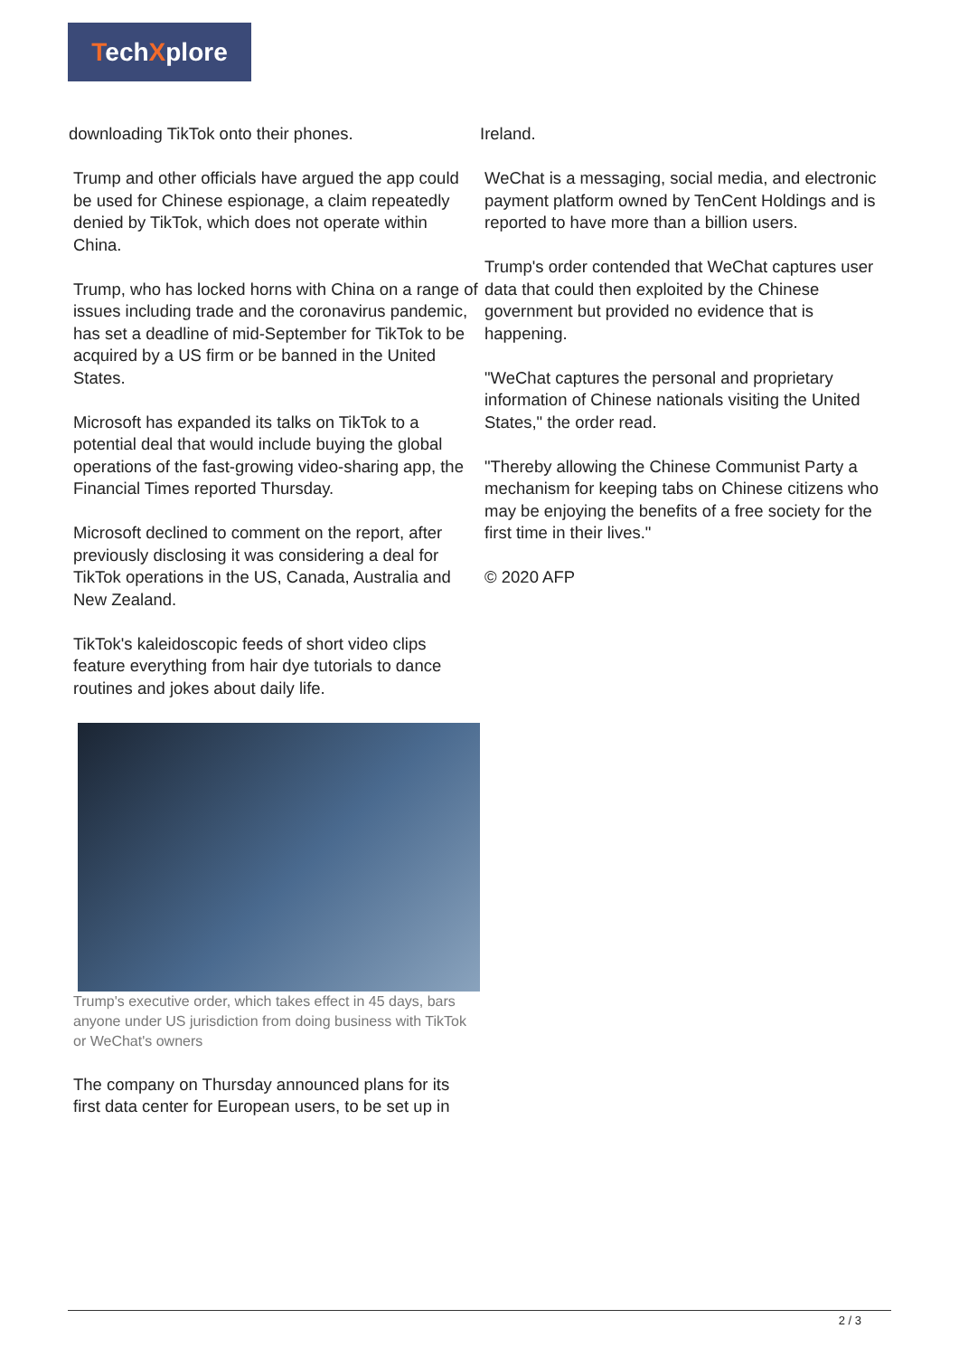TechXplore
downloading TikTok onto their phones.
Trump and other officials have argued the app could be used for Chinese espionage, a claim repeatedly denied by TikTok, which does not operate within China.
Trump, who has locked horns with China on a range of issues including trade and the coronavirus pandemic, has set a deadline of mid-September for TikTok to be acquired by a US firm or be banned in the United States.
Microsoft has expanded its talks on TikTok to a potential deal that would include buying the global operations of the fast-growing video-sharing app, the Financial Times reported Thursday.
Microsoft declined to comment on the report, after previously disclosing it was considering a deal for TikTok operations in the US, Canada, Australia and New Zealand.
TikTok's kaleidoscopic feeds of short video clips feature everything from hair dye tutorials to dance routines and jokes about daily life.
Trump's executive order, which takes effect in 45 days, bars anyone under US jurisdiction from doing business with TikTok or WeChat's owners
The company on Thursday announced plans for its first data center for European users, to be set up in
Ireland.
WeChat is a messaging, social media, and electronic payment platform owned by TenCent Holdings and is reported to have more than a billion users.
Trump's order contended that WeChat captures user data that could then exploited by the Chinese government but provided no evidence that is happening.
"WeChat captures the personal and proprietary information of Chinese nationals visiting the United States," the order read.
"Thereby allowing the Chinese Communist Party a mechanism for keeping tabs on Chinese citizens who may be enjoying the benefits of a free society for the first time in their lives."
© 2020 AFP
2 / 3